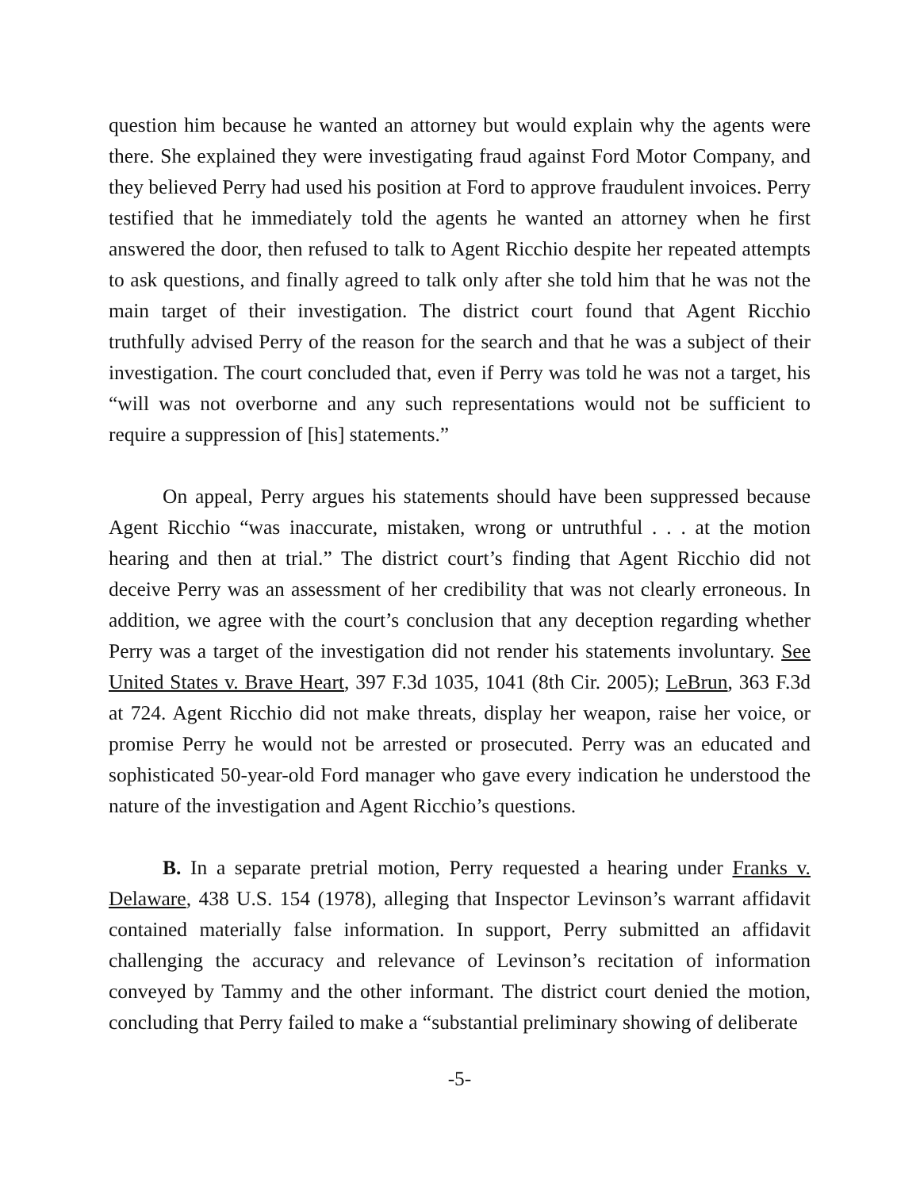question him because he wanted an attorney but would explain why the agents were there. She explained they were investigating fraud against Ford Motor Company, and they believed Perry had used his position at Ford to approve fraudulent invoices. Perry testified that he immediately told the agents he wanted an attorney when he first answered the door, then refused to talk to Agent Ricchio despite her repeated attempts to ask questions, and finally agreed to talk only after she told him that he was not the main target of their investigation. The district court found that Agent Ricchio truthfully advised Perry of the reason for the search and that he was a subject of their investigation. The court concluded that, even if Perry was told he was not a target, his “will was not overborne and any such representations would not be sufficient to require a suppression of [his] statements.”
On appeal, Perry argues his statements should have been suppressed because Agent Ricchio “was inaccurate, mistaken, wrong or untruthful . . . at the motion hearing and then at trial.” The district court’s finding that Agent Ricchio did not deceive Perry was an assessment of her credibility that was not clearly erroneous. In addition, we agree with the court’s conclusion that any deception regarding whether Perry was a target of the investigation did not render his statements involuntary. See United States v. Brave Heart, 397 F.3d 1035, 1041 (8th Cir. 2005); LeBrun, 363 F.3d at 724. Agent Ricchio did not make threats, display her weapon, raise her voice, or promise Perry he would not be arrested or prosecuted. Perry was an educated and sophisticated 50-year-old Ford manager who gave every indication he understood the nature of the investigation and Agent Ricchio’s questions.
B. In a separate pretrial motion, Perry requested a hearing under Franks v. Delaware, 438 U.S. 154 (1978), alleging that Inspector Levinson’s warrant affidavit contained materially false information. In support, Perry submitted an affidavit challenging the accuracy and relevance of Levinson’s recitation of information conveyed by Tammy and the other informant. The district court denied the motion, concluding that Perry failed to make a “substantial preliminary showing of deliberate
-5-